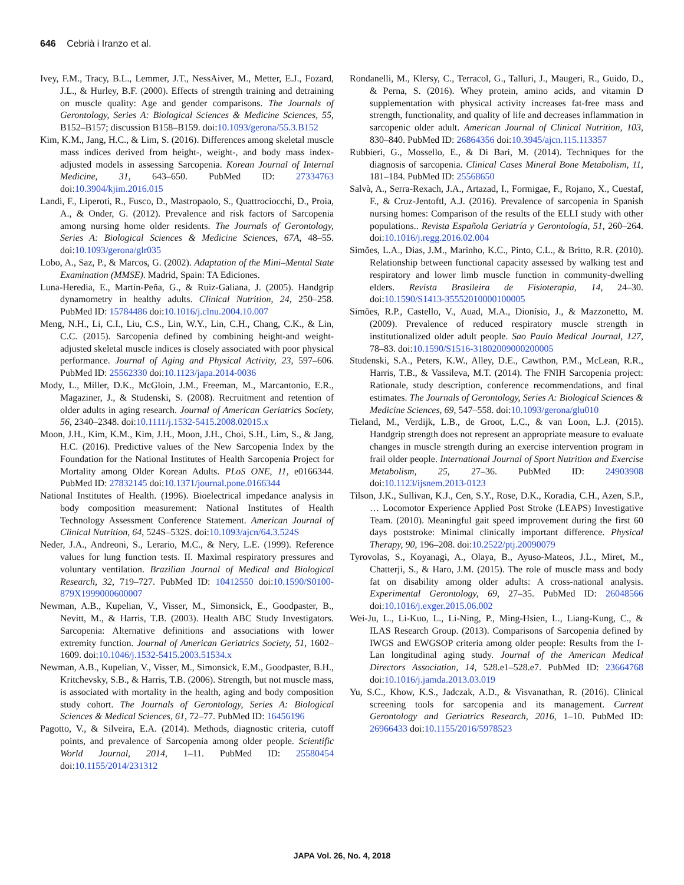646 Cebrià i Iranzo et al.
Ivey, F.M., Tracy, B.L., Lemmer, J.T., NessAiver, M., Metter, E.J., Fozard, J.L., & Hurley, B.F. (2000). Effects of strength training and detraining on muscle quality: Age and gender comparisons. The Journals of Gerontology, Series A: Biological Sciences & Medicine Sciences, 55, B152–B157; discussion B158–B159. doi:10.1093/gerona/55.3.B152
Kim, K.M., Jang, H.C., & Lim, S. (2016). Differences among skeletal muscle mass indices derived from height-, weight-, and body mass index-adjusted models in assessing Sarcopenia. Korean Journal of Internal Medicine, 31, 643–650. PubMed ID: 27334763 doi:10.3904/kjim.2016.015
Landi, F., Liperoti, R., Fusco, D., Mastropaolo, S., Quattrociocchi, D., Proia, A., & Onder, G. (2012). Prevalence and risk factors of Sarcopenia among nursing home older residents. The Journals of Gerontology, Series A: Biological Sciences & Medicine Sciences, 67A, 48–55. doi:10.1093/gerona/glr035
Lobo, A., Saz, P., & Marcos, G. (2002). Adaptation of the Mini–Mental State Examination (MMSE). Madrid, Spain: TA Ediciones.
Luna-Heredia, E., Martín-Peña, G., & Ruiz-Galiana, J. (2005). Handgrip dynamometry in healthy adults. Clinical Nutrition, 24, 250–258. PubMed ID: 15784486 doi:10.1016/j.clnu.2004.10.007
Meng, N.H., Li, C.I., Liu, C.S., Lin, W.Y., Lin, C.H., Chang, C.K., & Lin, C.C. (2015). Sarcopenia defined by combining height-and weight-adjusted skeletal muscle indices is closely associated with poor physical performance. Journal of Aging and Physical Activity, 23, 597–606. PubMed ID: 25562330 doi:10.1123/japa.2014-0036
Mody, L., Miller, D.K., McGloin, J.M., Freeman, M., Marcantonio, E.R., Magaziner, J., & Studenski, S. (2008). Recruitment and retention of older adults in aging research. Journal of American Geriatrics Society, 56, 2340–2348. doi:10.1111/j.1532-5415.2008.02015.x
Moon, J.H., Kim, K.M., Kim, J.H., Moon, J.H., Choi, S.H., Lim, S., & Jang, H.C. (2016). Predictive values of the New Sarcopenia Index by the Foundation for the National Institutes of Health Sarcopenia Project for Mortality among Older Korean Adults. PLoS ONE, 11, e0166344. PubMed ID: 27832145 doi:10.1371/journal.pone.0166344
National Institutes of Health. (1996). Bioelectrical impedance analysis in body composition measurement: National Institutes of Health Technology Assessment Conference Statement. American Journal of Clinical Nutrition, 64, 524S–532S. doi:10.1093/ajcn/64.3.524S
Neder, J.A., Andreoni, S., Lerario, M.C., & Nery, L.E. (1999). Reference values for lung function tests. II. Maximal respiratory pressures and voluntary ventilation. Brazilian Journal of Medical and Biological Research, 32, 719–727. PubMed ID: 10412550 doi:10.1590/S0100-879X1999000600007
Newman, A.B., Kupelian, V., Visser, M., Simonsick, E., Goodpaster, B., Nevitt, M., & Harris, T.B. (2003). Health ABC Study Investigators. Sarcopenia: Alternative definitions and associations with lower extremity function. Journal of American Geriatrics Society, 51, 1602–1609. doi:10.1046/j.1532-5415.2003.51534.x
Newman, A.B., Kupelian, V., Visser, M., Simonsick, E.M., Goodpaster, B.H., Kritchevsky, S.B., & Harris, T.B. (2006). Strength, but not muscle mass, is associated with mortality in the health, aging and body composition study cohort. The Journals of Gerontology, Series A: Biological Sciences & Medical Sciences, 61, 72–77. PubMed ID: 16456196
Pagotto, V., & Silveira, E.A. (2014). Methods, diagnostic criteria, cutoff points, and prevalence of Sarcopenia among older people. Scientific World Journal, 2014, 1–11. PubMed ID: 25580454 doi:10.1155/2014/231312
Rondanelli, M., Klersy, C., Terracol, G., Talluri, J., Maugeri, R., Guido, D., & Perna, S. (2016). Whey protein, amino acids, and vitamin D supplementation with physical activity increases fat-free mass and strength, functionality, and quality of life and decreases inflammation in sarcopenic older adult. American Journal of Clinical Nutrition, 103, 830–840. PubMed ID: 26864356 doi:10.3945/ajcn.115.113357
Rubbieri, G., Mossello, E., & Di Bari, M. (2014). Techniques for the diagnosis of sarcopenia. Clinical Cases Mineral Bone Metabolism, 11, 181–184. PubMed ID: 25568650
Salvà, A., Serra-Rexach, J.A., Artazad, I., Formigae, F., Rojano, X., Cuestaf, F., & Cruz-Jentoftl, A.J. (2016). Prevalence of sarcopenia in Spanish nursing homes: Comparison of the results of the ELLI study with other populations.. Revista Española Geriatría y Gerontología, 51, 260–264. doi:10.1016/j.regg.2016.02.004
Simões, L.A., Dias, J.M., Marinho, K.C., Pinto, C.L., & Britto, R.R. (2010). Relationship between functional capacity assessed by walking test and respiratory and lower limb muscle function in community-dwelling elders. Revista Brasileira de Fisioterapia, 14, 24–30. doi:10.1590/S1413-35552010000100005
Simões, R.P., Castello, V., Auad, M.A., Dionísio, J., & Mazzonetto, M. (2009). Prevalence of reduced respiratory muscle strength in institutionalized older adult people. Sao Paulo Medical Journal, 127, 78–83. doi:10.1590/S1516-31802009000200005
Studenski, S.A., Peters, K.W., Alley, D.E., Cawthon, P.M., McLean, R.R., Harris, T.B., & Vassileva, M.T. (2014). The FNIH Sarcopenia project: Rationale, study description, conference recommendations, and final estimates. The Journals of Gerontology, Series A: Biological Sciences & Medicine Sciences, 69, 547–558. doi:10.1093/gerona/glu010
Tieland, M., Verdijk, L.B., de Groot, L.C., & van Loon, L.J. (2015). Handgrip strength does not represent an appropriate measure to evaluate changes in muscle strength during an exercise intervention program in frail older people. International Journal of Sport Nutrition and Exercise Metabolism, 25, 27–36. PubMed ID: 24903908 doi:10.1123/ijsnem.2013-0123
Tilson, J.K., Sullivan, K.J., Cen, S.Y., Rose, D.K., Koradia, C.H., Azen, S.P., … Locomotor Experience Applied Post Stroke (LEAPS) Investigative Team. (2010). Meaningful gait speed improvement during the first 60 days poststroke: Minimal clinically important difference. Physical Therapy, 90, 196–208. doi:10.2522/ptj.20090079
Tyrovolas, S., Koyanagi, A., Olaya, B., Ayuso-Mateos, J.L., Miret, M., Chatterji, S., & Haro, J.M. (2015). The role of muscle mass and body fat on disability among older adults: A cross-national analysis. Experimental Gerontology, 69, 27–35. PubMed ID: 26048566 doi:10.1016/j.exger.2015.06.002
Wei-Ju, L., Li-Kuo, L., Li-Ning, P., Ming-Hsien, L., Liang-Kung, C., & ILAS Research Group. (2013). Comparisons of Sarcopenia defined by IWGS and EWGSOP criteria among older people: Results from the I-Lan longitudinal aging study. Journal of the American Medical Directors Association, 14, 528.e1–528.e7. PubMed ID: 23664768 doi:10.1016/j.jamda.2013.03.019
Yu, S.C., Khow, K.S., Jadczak, A.D., & Visvanathan, R. (2016). Clinical screening tools for sarcopenia and its management. Current Gerontology and Geriatrics Research, 2016, 1–10. PubMed ID: 26966433 doi:10.1155/2016/5978523
JAPA Vol. 26, No. 4, 2018